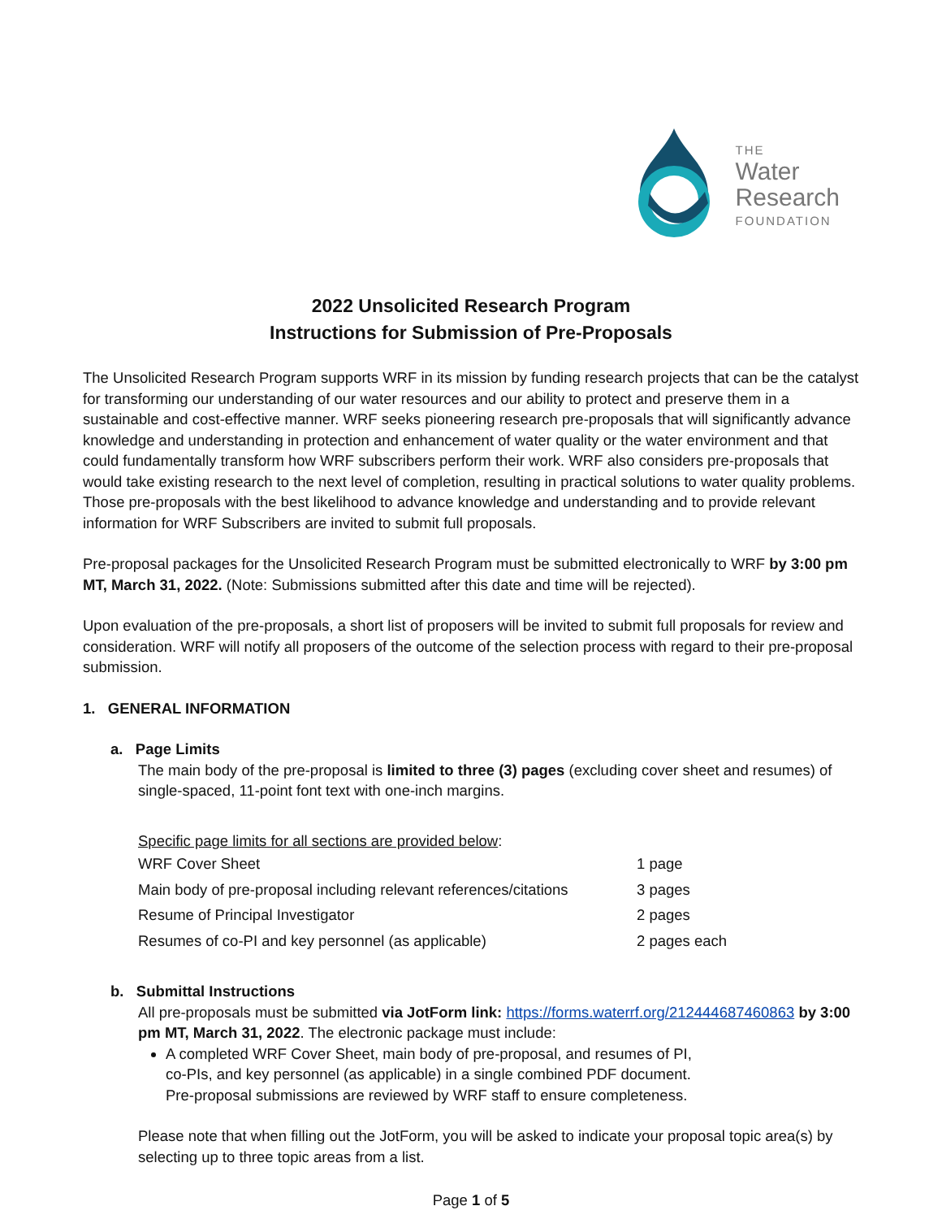THE
Water
Research
FOUNDATION
2022 Unsolicited Research Program
Instructions for Submission of Pre-Proposals
The Unsolicited Research Program supports WRF in its mission by funding research projects that can be the catalyst for transforming our understanding of our water resources and our ability to protect and preserve them in a sustainable and cost-effective manner. WRF seeks pioneering research pre-proposals that will significantly advance knowledge and understanding in protection and enhancement of water quality or the water environment and that could fundamentally transform how WRF subscribers perform their work. WRF also considers pre-proposals that would take existing research to the next level of completion, resulting in practical solutions to water quality problems. Those pre-proposals with the best likelihood to advance knowledge and understanding and to provide relevant information for WRF Subscribers are invited to submit full proposals.
Pre-proposal packages for the Unsolicited Research Program must be submitted electronically to WRF by 3:00 pm MT, March 31, 2022. (Note: Submissions submitted after this date and time will be rejected).
Upon evaluation of the pre-proposals, a short list of proposers will be invited to submit full proposals for review and consideration. WRF will notify all proposers of the outcome of the selection process with regard to their pre-proposal submission.
1. GENERAL INFORMATION
a. Page Limits
The main body of the pre-proposal is limited to three (3) pages (excluding cover sheet and resumes) of single-spaced, 11-point font text with one-inch margins.
Specific page limits for all sections are provided below:
| WRF Cover Sheet | 1 page |
| Main body of pre-proposal including relevant references/citations | 3 pages |
| Resume of Principal Investigator | 2 pages |
| Resumes of co-PI and key personnel (as applicable) | 2 pages each |
b. Submittal Instructions
All pre-proposals must be submitted via JotForm link: https://forms.waterrf.org/212444687460863 by 3:00 pm MT, March 31, 2022. The electronic package must include:
A completed WRF Cover Sheet, main body of pre-proposal, and resumes of PI,
co-PIs, and key personnel (as applicable) in a single combined PDF document.
Pre-proposal submissions are reviewed by WRF staff to ensure completeness.
Please note that when filling out the JotForm, you will be asked to indicate your proposal topic area(s) by selecting up to three topic areas from a list.
Page 1 of 5